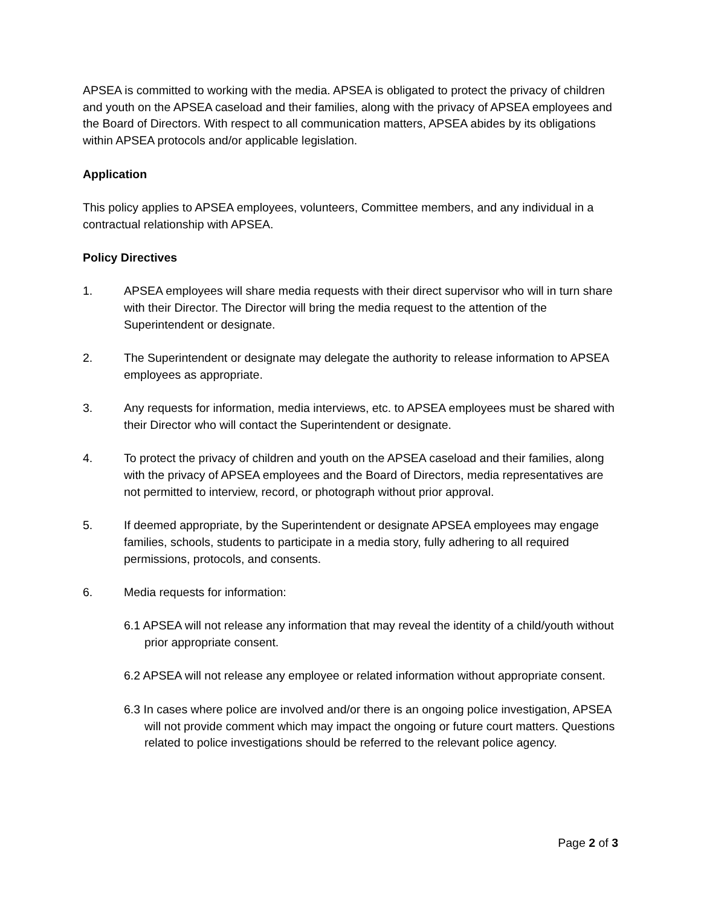APSEA is committed to working with the media. APSEA is obligated to protect the privacy of children and youth on the APSEA caseload and their families, along with the privacy of APSEA employees and the Board of Directors. With respect to all communication matters, APSEA abides by its obligations within APSEA protocols and/or applicable legislation.
Application
This policy applies to APSEA employees, volunteers, Committee members, and any individual in a contractual relationship with APSEA.
Policy Directives
1. APSEA employees will share media requests with their direct supervisor who will in turn share with their Director. The Director will bring the media request to the attention of the Superintendent or designate.
2. The Superintendent or designate may delegate the authority to release information to APSEA employees as appropriate.
3. Any requests for information, media interviews, etc. to APSEA employees must be shared with their Director who will contact the Superintendent or designate.
4. To protect the privacy of children and youth on the APSEA caseload and their families, along with the privacy of APSEA employees and the Board of Directors, media representatives are not permitted to interview, record, or photograph without prior approval.
5. If deemed appropriate, by the Superintendent or designate APSEA employees may engage families, schools, students to participate in a media story, fully adhering to all required permissions, protocols, and consents.
6. Media requests for information:
6.1 APSEA will not release any information that may reveal the identity of a child/youth without prior appropriate consent.
6.2 APSEA will not release any employee or related information without appropriate consent.
6.3 In cases where police are involved and/or there is an ongoing police investigation, APSEA will not provide comment which may impact the ongoing or future court matters. Questions related to police investigations should be referred to the relevant police agency.
Page 2 of 3